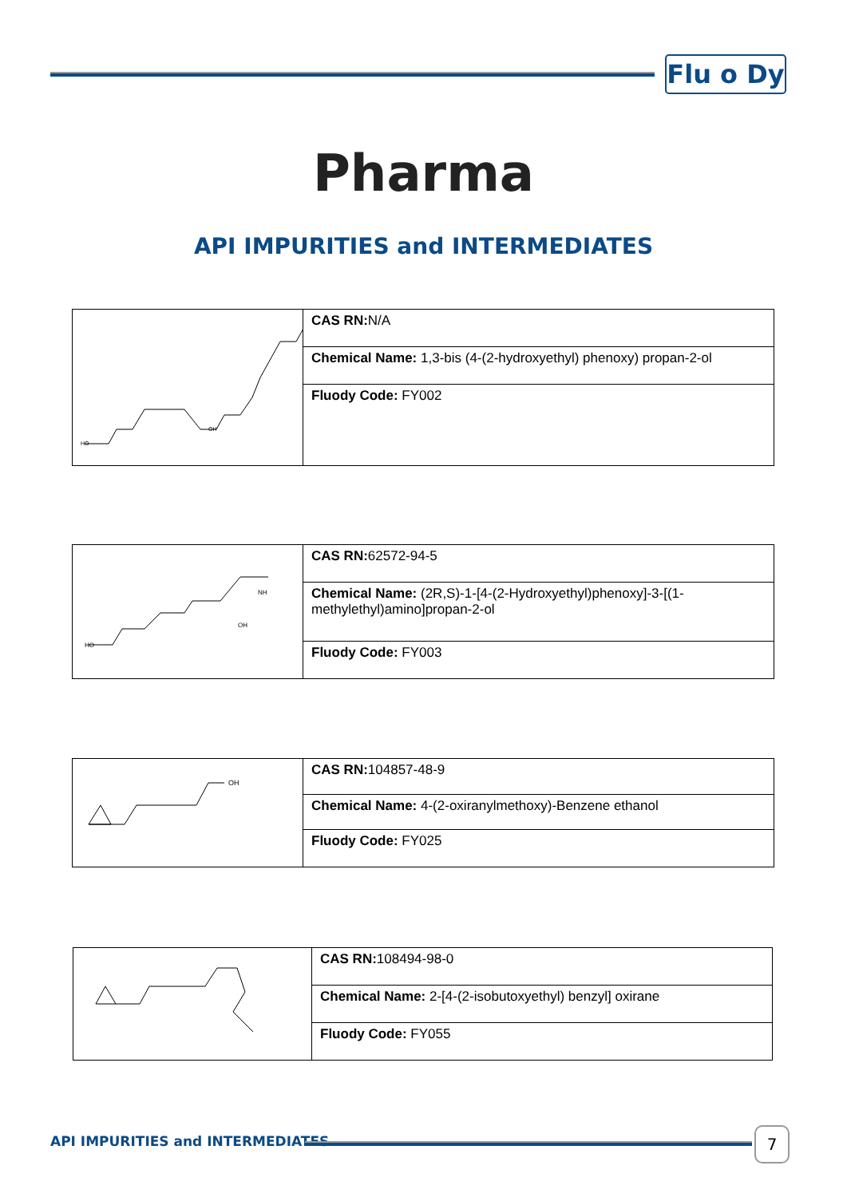Flu o Dy
Pharma
API IMPURITIES and INTERMEDIATES
| HO OH | CAS RN: N/A |
| | Chemical Name: 1,3-bis (4-(2-hydroxyethyl) phenoxy) propan-2-ol |
| | Fluody Code: FY002 |
| HO OH NH | CAS RN: 62572-94-5 |
| | Chemical Name: (2R,S)-1-[4-(2-Hydroxyethyl)phenoxy]-3-[(1-methylethyl)amino]propan-2-ol |
| | Fluody Code: FY003 |
| OH | CAS RN: 104857-48-9 |
| | Chemical Name: 4-(2-oxiranylmethoxy)-Benzene ethanol |
| | Fluody Code: FY025 |
| | CAS RN: 108494-98-0 |
| | Chemical Name: 2-[4-(2-isobutoxyethyl) benzyl] oxirane |
| | Fluody Code: FY055 |
API IMPURITIES and INTERMEDIATES
7